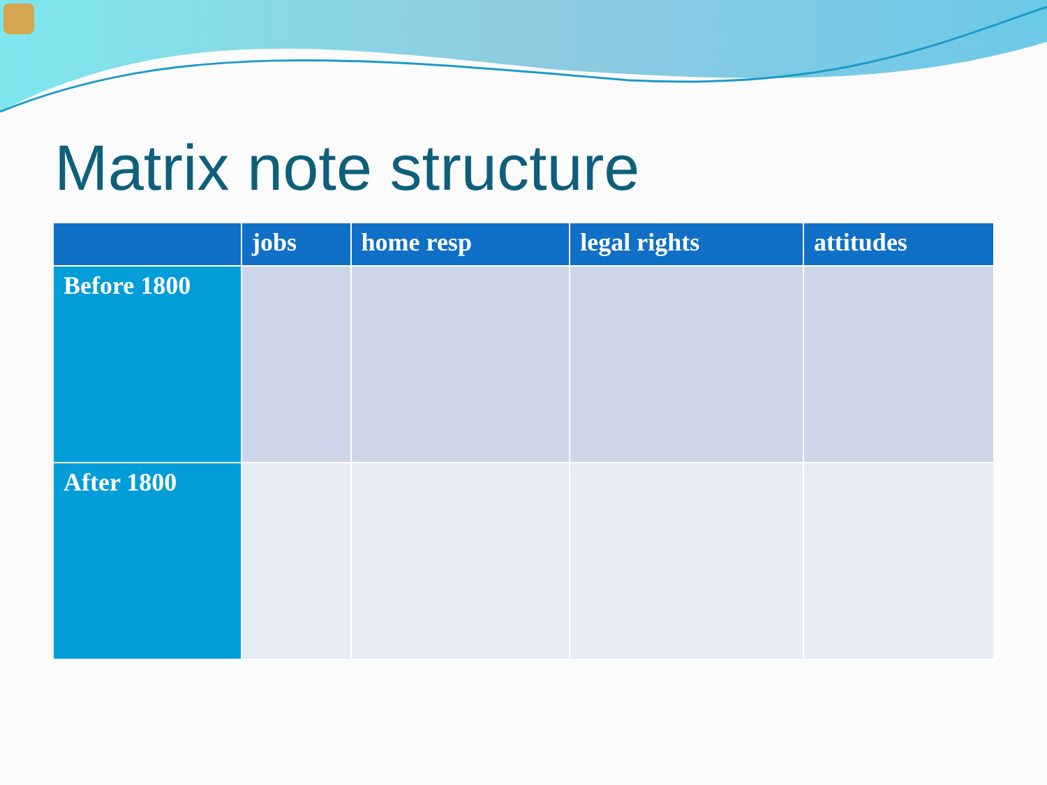Matrix note structure
| | jobs | home resp | legal rights | attitudes |
| --- | --- | --- | --- | --- |
| Before 1800 | | | | |
| After 1800 | | | | |